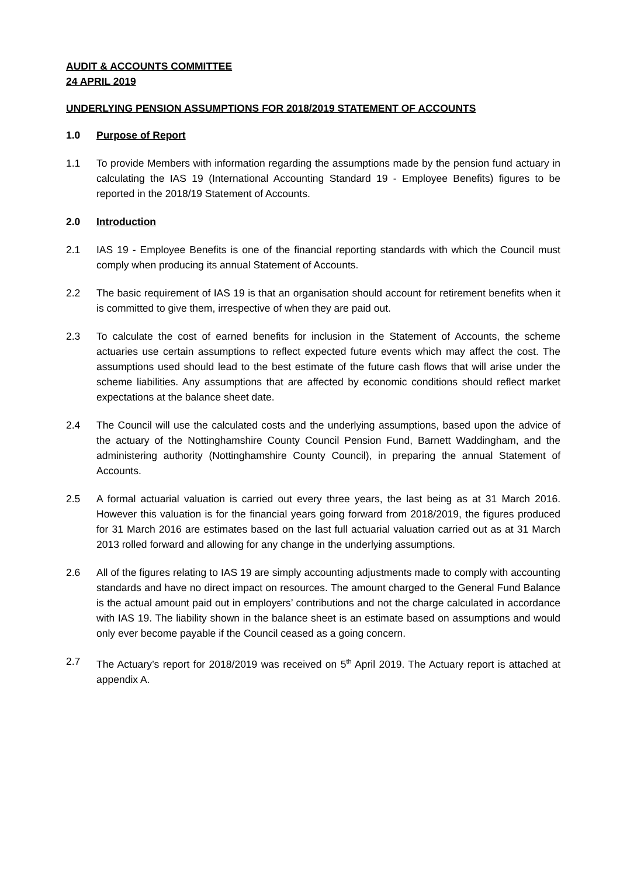AUDIT & ACCOUNTS COMMITTEE
24 APRIL 2019
UNDERLYING PENSION ASSUMPTIONS FOR 2018/2019 STATEMENT OF ACCOUNTS
1.0 Purpose of Report
1.1 To provide Members with information regarding the assumptions made by the pension fund actuary in calculating the IAS 19 (International Accounting Standard 19 - Employee Benefits) figures to be reported in the 2018/19 Statement of Accounts.
2.0 Introduction
2.1 IAS 19 - Employee Benefits is one of the financial reporting standards with which the Council must comply when producing its annual Statement of Accounts.
2.2 The basic requirement of IAS 19 is that an organisation should account for retirement benefits when it is committed to give them, irrespective of when they are paid out.
2.3 To calculate the cost of earned benefits for inclusion in the Statement of Accounts, the scheme actuaries use certain assumptions to reflect expected future events which may affect the cost. The assumptions used should lead to the best estimate of the future cash flows that will arise under the scheme liabilities. Any assumptions that are affected by economic conditions should reflect market expectations at the balance sheet date.
2.4 The Council will use the calculated costs and the underlying assumptions, based upon the advice of the actuary of the Nottinghamshire County Council Pension Fund, Barnett Waddingham, and the administering authority (Nottinghamshire County Council), in preparing the annual Statement of Accounts.
2.5 A formal actuarial valuation is carried out every three years, the last being as at 31 March 2016. However this valuation is for the financial years going forward from 2018/2019, the figures produced for 31 March 2016 are estimates based on the last full actuarial valuation carried out as at 31 March 2013 rolled forward and allowing for any change in the underlying assumptions.
2.6 All of the figures relating to IAS 19 are simply accounting adjustments made to comply with accounting standards and have no direct impact on resources. The amount charged to the General Fund Balance is the actual amount paid out in employers’ contributions and not the charge calculated in accordance with IAS 19. The liability shown in the balance sheet is an estimate based on assumptions and would only ever become payable if the Council ceased as a going concern.
2.7 The Actuary’s report for 2018/2019 was received on 5<sup>th</sup> April 2019. The Actuary report is attached at appendix A.